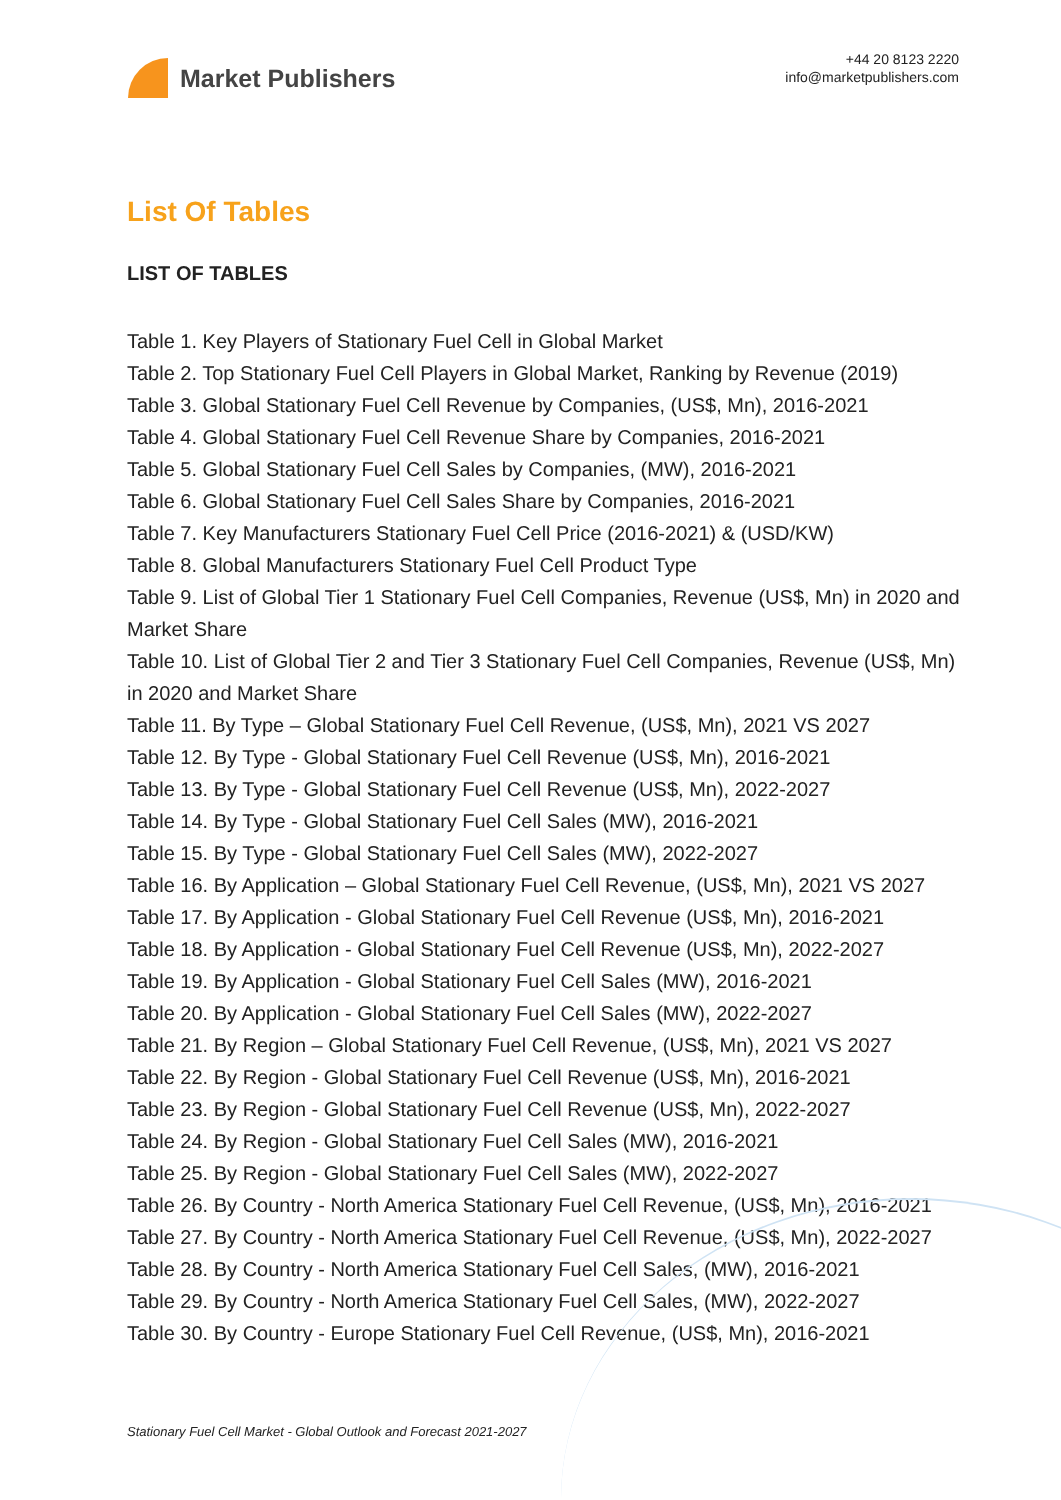Market Publishers
+44 20 8123 2220
info@marketpublishers.com
List Of Tables
LIST OF TABLES
Table 1. Key Players of Stationary Fuel Cell in Global Market
Table 2. Top Stationary Fuel Cell Players in Global Market, Ranking by Revenue (2019)
Table 3. Global Stationary Fuel Cell Revenue by Companies, (US$, Mn), 2016-2021
Table 4. Global Stationary Fuel Cell Revenue Share by Companies, 2016-2021
Table 5. Global Stationary Fuel Cell Sales by Companies, (MW), 2016-2021
Table 6. Global Stationary Fuel Cell Sales Share by Companies, 2016-2021
Table 7. Key Manufacturers Stationary Fuel Cell Price (2016-2021) & (USD/KW)
Table 8. Global Manufacturers Stationary Fuel Cell Product Type
Table 9. List of Global Tier 1 Stationary Fuel Cell Companies, Revenue (US$, Mn) in 2020 and Market Share
Table 10. List of Global Tier 2 and Tier 3 Stationary Fuel Cell Companies, Revenue (US$, Mn) in 2020 and Market Share
Table 11. By Type – Global Stationary Fuel Cell Revenue, (US$, Mn), 2021 VS 2027
Table 12. By Type - Global Stationary Fuel Cell Revenue (US$, Mn), 2016-2021
Table 13. By Type - Global Stationary Fuel Cell Revenue (US$, Mn), 2022-2027
Table 14. By Type - Global Stationary Fuel Cell Sales (MW), 2016-2021
Table 15. By Type - Global Stationary Fuel Cell Sales (MW), 2022-2027
Table 16. By Application – Global Stationary Fuel Cell Revenue, (US$, Mn), 2021 VS 2027
Table 17. By Application - Global Stationary Fuel Cell Revenue (US$, Mn), 2016-2021
Table 18. By Application - Global Stationary Fuel Cell Revenue (US$, Mn), 2022-2027
Table 19. By Application - Global Stationary Fuel Cell Sales (MW), 2016-2021
Table 20. By Application - Global Stationary Fuel Cell Sales (MW), 2022-2027
Table 21. By Region – Global Stationary Fuel Cell Revenue, (US$, Mn), 2021 VS 2027
Table 22. By Region - Global Stationary Fuel Cell Revenue (US$, Mn), 2016-2021
Table 23. By Region - Global Stationary Fuel Cell Revenue (US$, Mn), 2022-2027
Table 24. By Region - Global Stationary Fuel Cell Sales (MW), 2016-2021
Table 25. By Region - Global Stationary Fuel Cell Sales (MW), 2022-2027
Table 26. By Country - North America Stationary Fuel Cell Revenue, (US$, Mn), 2016-2021
Table 27. By Country - North America Stationary Fuel Cell Revenue, (US$, Mn), 2022-2027
Table 28. By Country - North America Stationary Fuel Cell Sales, (MW), 2016-2021
Table 29. By Country - North America Stationary Fuel Cell Sales, (MW), 2022-2027
Table 30. By Country - Europe Stationary Fuel Cell Revenue, (US$, Mn), 2016-2021
Stationary Fuel Cell Market - Global Outlook and Forecast 2021-2027